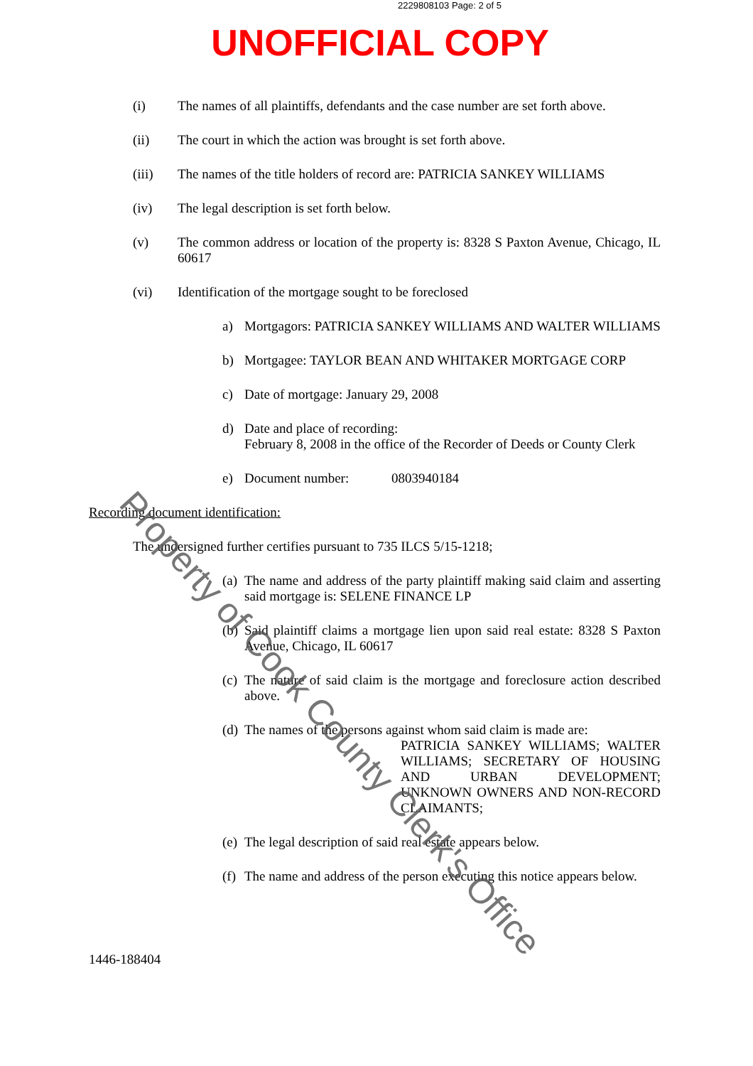2229808103 Page: 2 of 5
UNOFFICIAL COPY
(i) The names of all plaintiffs, defendants and the case number are set forth above.
(ii) The court in which the action was brought is set forth above.
(iii) The names of the title holders of record are: PATRICIA SANKEY WILLIAMS
(iv) The legal description is set forth below.
(v) The common address or location of the property is: 8328 S Paxton Avenue, Chicago, IL 60617
(vi) Identification of the mortgage sought to be foreclosed
a) Mortgagors: PATRICIA SANKEY WILLIAMS AND WALTER WILLIAMS
b) Mortgagee: TAYLOR BEAN AND WHITAKER MORTGAGE CORP
c) Date of mortgage: January 29, 2008
d) Date and place of recording:
February 8, 2008 in the office of the Recorder of Deeds or County Clerk
e) Document number: 0803940184
Recording document identification:
The undersigned further certifies pursuant to 735 ILCS 5/15-1218;
(a)
The name and address of the party plaintiff making said claim and asserting said mortgage is: SELENE FINANCE LP
(b)
Said plaintiff claims a mortgage lien upon said real estate: 8328 S Paxton Avenue, Chicago, IL 60617
(c)
The nature of said claim is the mortgage and foreclosure action described above.
(d)
The names of the persons against whom said claim is made are:
PATRICIA SANKEY WILLIAMS; WALTER WILLIAMS; SECRETARY OF HOUSING AND URBAN DEVELOPMENT; UNKNOWN OWNERS AND NON-RECORD CLAIMANTS;
(e)
The legal description of said real estate appears below.
(f)
The name and address of the person executing this notice appears below.
1446-188404
Property of Cook County Clerk's Office